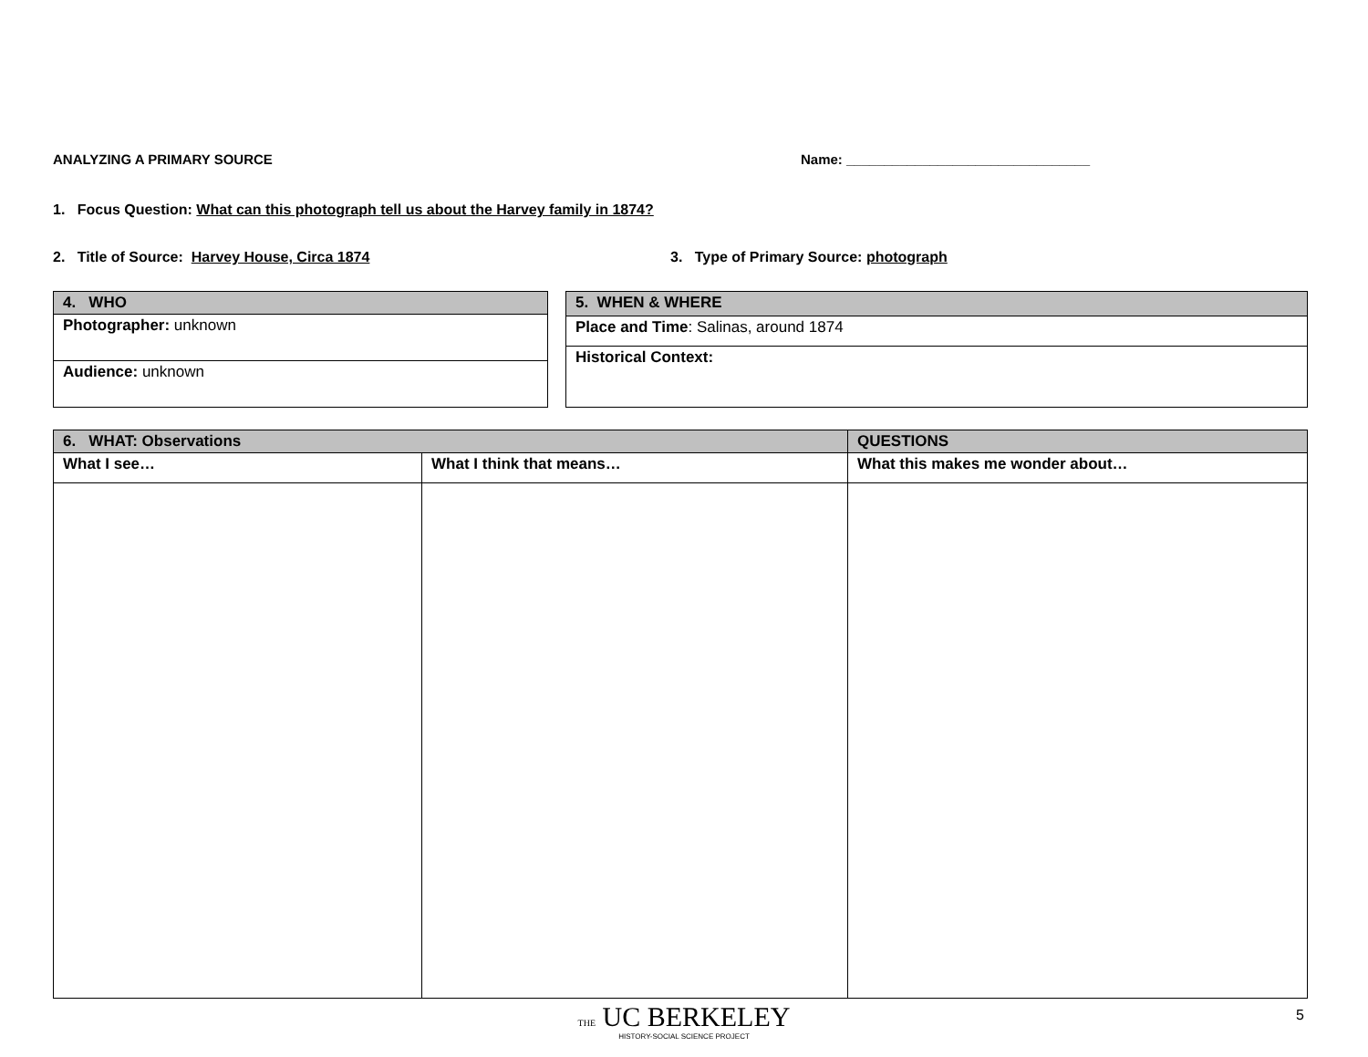ANALYZING A PRIMARY SOURCE Name: ________________________________
1. Focus Question: What can this photograph tell us about the Harvey family in 1874?
2. Title of Source: Harvey House, Circa 1874 3. Type of Primary Source: photograph
| 4. WHO |
| --- |
| Photographer: unknown |
| Audience: unknown |
| 5. WHEN & WHERE |
| --- |
| Place and Time : Salinas, around 1874 |
| Historical Context: |
| 6. WHAT: Observations | | QUESTIONS |
| --- | --- | --- |
| What I see… | What I think that means… | What this makes me wonder about… |
THE UC BERKELEY HISTORY-SOCIAL SCIENCE PROJECT 5